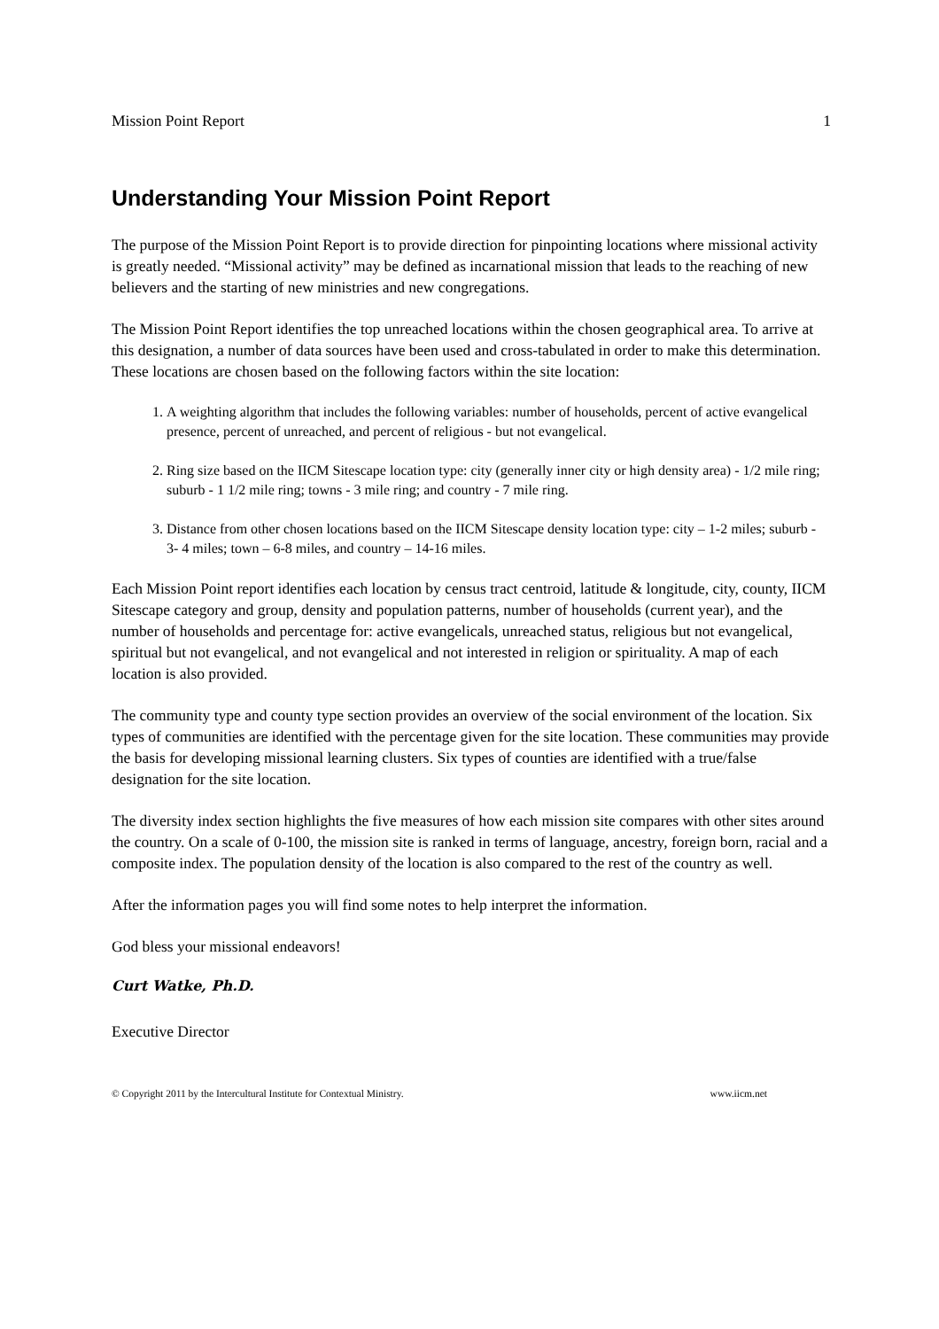Mission Point Report 1
Understanding Your Mission Point Report
The purpose of the Mission Point Report is to provide direction for pinpointing locations where missional activity is greatly needed. “Missional activity” may be defined as incarnational mission that leads to the reaching of new believers and the starting of new ministries and new congregations.
The Mission Point Report identifies the top unreached locations within the chosen geographical area. To arrive at this designation, a number of data sources have been used and cross-tabulated in order to make this determination. These locations are chosen based on the following factors within the site location:
1. A weighting algorithm that includes the following variables: number of households, percent of active evangelical presence, percent of unreached, and percent of religious - but not evangelical.
2. Ring size based on the IICM Sitescape location type: city (generally inner city or high density area) - 1/2 mile ring; suburb - 1 1/2 mile ring; towns - 3 mile ring; and country - 7 mile ring.
3. Distance from other chosen locations based on the IICM Sitescape density location type: city – 1-2 miles; suburb - 3- 4 miles; town – 6-8 miles, and country – 14-16 miles.
Each Mission Point report identifies each location by census tract centroid, latitude & longitude, city, county, IICM Sitescape category and group, density and population patterns, number of households (current year), and the number of households and percentage for: active evangelicals, unreached status, religious but not evangelical, spiritual but not evangelical, and not evangelical and not interested in religion or spirituality. A map of each location is also provided.
The community type and county type section provides an overview of the social environment of the location. Six types of communities are identified with the percentage given for the site location. These communities may provide the basis for developing missional learning clusters. Six types of counties are identified with a true/false designation for the site location.
The diversity index section highlights the five measures of how each mission site compares with other sites around the country. On a scale of 0-100, the mission site is ranked in terms of language, ancestry, foreign born, racial and a composite index. The population density of the location is also compared to the rest of the country as well.
After the information pages you will find some notes to help interpret the information.
God bless your missional endeavors!
Curt Watke, Ph.D.
Executive Director
© Copyright 2011 by the Intercultural Institute for Contextual Ministry. www.iicm.net